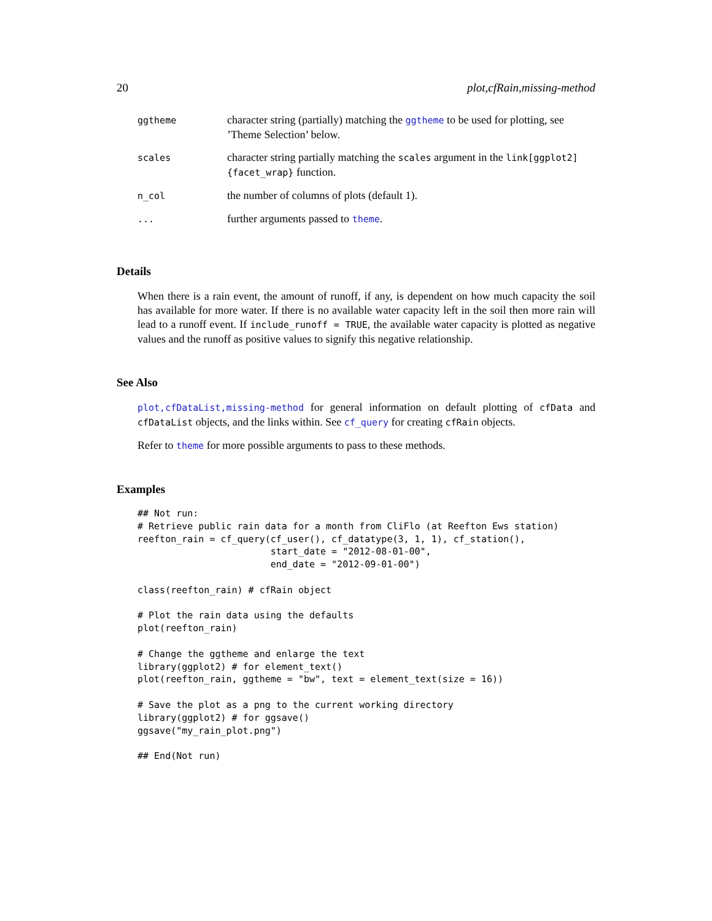20 plot,cfRain,missing-method
| ggtheme | character string (partially) matching the ggtheme to be used for plotting, see ’Theme Selection’ below. |
| scales | character string partially matching the scales argument in the link[ggplot2]{facet_wrap} function. |
| n_col | the number of columns of plots (default 1). |
| ... | further arguments passed to theme . |
Details
When there is a rain event, the amount of runoff, if any, is dependent on how much capacity the soil has available for more water. If there is no available water capacity left in the soil then more rain will lead to a runoff event. If include_runoff = TRUE, the available water capacity is plotted as negative values and the runoff as positive values to signify this negative relationship.
See Also
plot,cfDataList,missing-method for general information on default plotting of cfData and cfDataList objects, and the links within. See cf_query for creating cfRain objects.
Refer to theme for more possible arguments to pass to these methods.
Examples
## Not run:
# Retrieve public rain data for a month from CliFlo (at Reefton Ews station)
reefton_rain = cf_query(cf_user(), cf_datatype(3, 1, 1), cf_station(),
                        start_date = "2012-08-01-00",
                        end_date = "2012-09-01-00")

class(reefton_rain) # cfRain object

# Plot the rain data using the defaults
plot(reefton_rain)

# Change the ggtheme and enlarge the text
library(ggplot2) # for element_text()
plot(reefton_rain, ggtheme = "bw", text = element_text(size = 16))

# Save the plot as a png to the current working directory
library(ggplot2) # for ggsave()
ggsave("my_rain_plot.png")

## End(Not run)